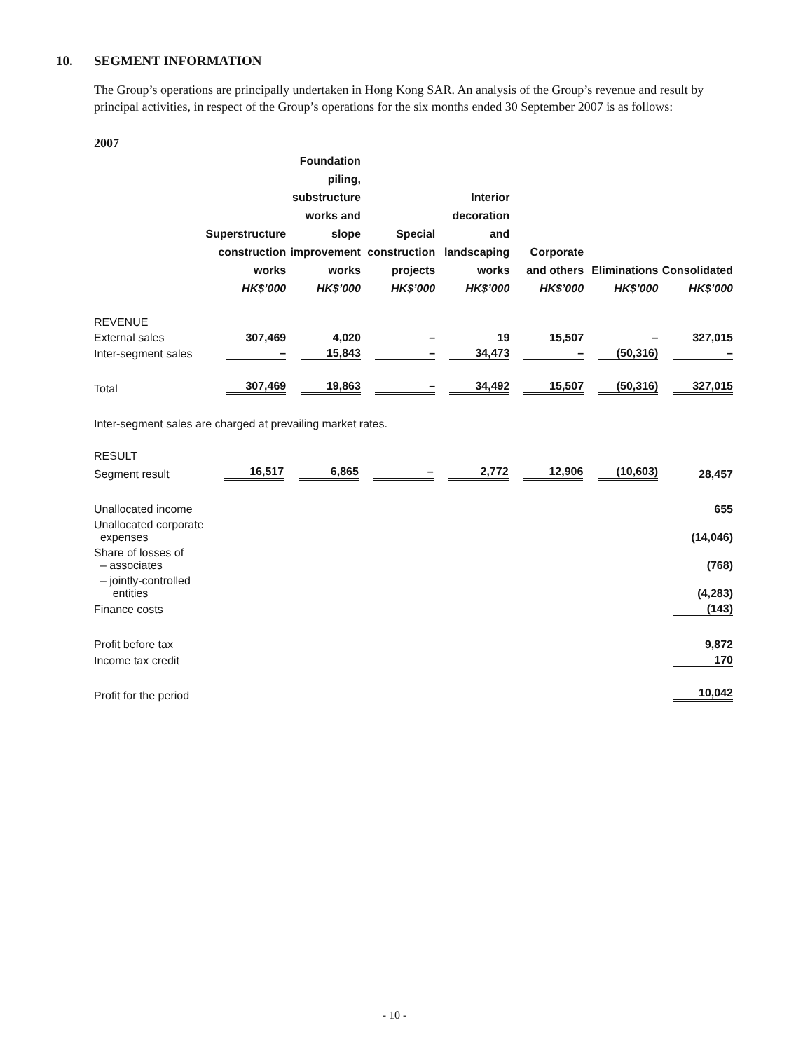10. SEGMENT INFORMATION
The Group’s operations are principally undertaken in Hong Kong SAR. An analysis of the Group’s revenue and result by principal activities, in respect of the Group’s operations for the six months ended 30 September 2007 is as follows:
2007
| | Superstructure construction works HK$’000 | Foundation piling, substructure works and slope improvement works HK$’000 | Special construction projects HK$’000 | Interior decoration and landscaping works HK$’000 | Corporate and others HK$’000 | Eliminations HK$’000 | Consolidated HK$’000 |
| --- | --- | --- | --- | --- | --- | --- | --- |
| REVENUE | | | | | | | |
| External sales | 307,469 | 4,020 | – | 19 | 15,507 | – | 327,015 |
| Inter-segment sales | – | 15,843 | – | 34,473 | – | (50,316) | – |
| Total | 307,469 | 19,863 | – | 34,492 | 15,507 | (50,316) | 327,015 |
Inter-segment sales are charged at prevailing market rates.
| RESULT | | | | | | | |
| Segment result | 16,517 | 6,865 | – | 2,772 | 12,906 | (10,603) | 28,457 |
| Unallocated income | | | | | | | 655 |
| Unallocated corporate expenses | | | | | | | (14,046) |
| Share of losses of – associates | | | | | | | (768) |
| – jointly-controlled entities | | | | | | | (4,283) |
| Finance costs | | | | | | | (143) |
| Profit before tax | | | | | | | 9,872 |
| Income tax credit | | | | | | | 170 |
| Profit for the period | | | | | | | 10,042 |
- 10 -